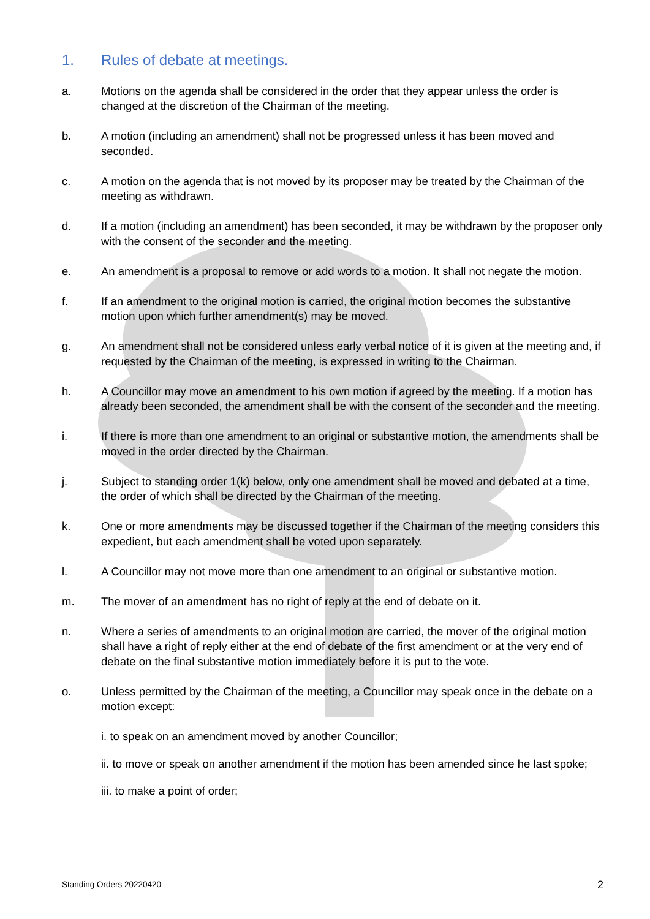1. Rules of debate at meetings.
a. Motions on the agenda shall be considered in the order that they appear unless the order is changed at the discretion of the Chairman of the meeting.
b. A motion (including an amendment) shall not be progressed unless it has been moved and seconded.
c. A motion on the agenda that is not moved by its proposer may be treated by the Chairman of the meeting as withdrawn.
d. If a motion (including an amendment) has been seconded, it may be withdrawn by the proposer only with the consent of the seconder and the meeting.
e. An amendment is a proposal to remove or add words to a motion. It shall not negate the motion.
f. If an amendment to the original motion is carried, the original motion becomes the substantive motion upon which further amendment(s) may be moved.
g. An amendment shall not be considered unless early verbal notice of it is given at the meeting and, if requested by the Chairman of the meeting, is expressed in writing to the Chairman.
h. A Councillor may move an amendment to his own motion if agreed by the meeting. If a motion has already been seconded, the amendment shall be with the consent of the seconder and the meeting.
i. If there is more than one amendment to an original or substantive motion, the amendments shall be moved in the order directed by the Chairman.
j. Subject to standing order 1(k) below, only one amendment shall be moved and debated at a time, the order of which shall be directed by the Chairman of the meeting.
k. One or more amendments may be discussed together if the Chairman of the meeting considers this expedient, but each amendment shall be voted upon separately.
l. A Councillor may not move more than one amendment to an original or substantive motion.
m. The mover of an amendment has no right of reply at the end of debate on it.
n. Where a series of amendments to an original motion are carried, the mover of the original motion shall have a right of reply either at the end of debate of the first amendment or at the very end of debate on the final substantive motion immediately before it is put to the vote.
o. Unless permitted by the Chairman of the meeting, a Councillor may speak once in the debate on a motion except:
i. to speak on an amendment moved by another Councillor;
ii. to move or speak on another amendment if the motion has been amended since he last spoke;
iii. to make a point of order;
Standing Orders 20220420 2